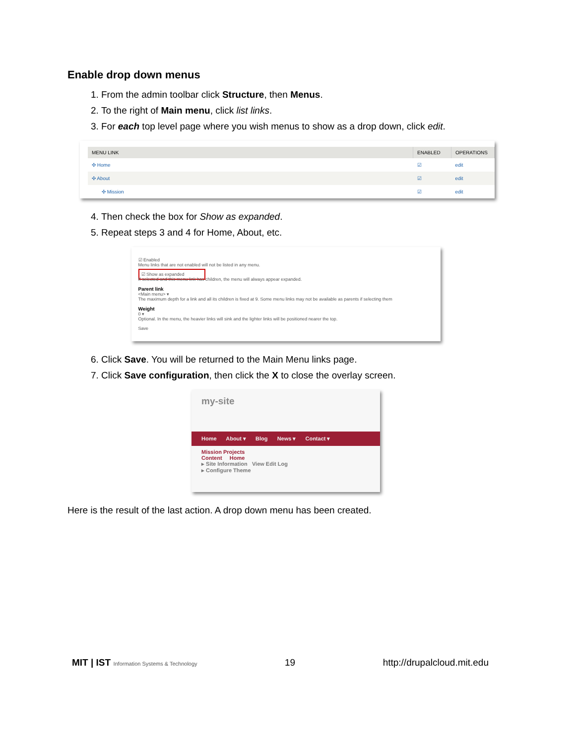Enable drop down menus
1. From the admin toolbar click Structure, then Menus.
2. To the right of Main menu, click list links.
3. For each top level page where you wish menus to show as a drop down, click edit.
| MENU LINK | ENABLED | OPERATIONS |
| --- | --- | --- |
| ✣ Home | ☑ | edit |
| ✣ About | ☑ | edit |
| ✣ Mission | ☑ | edit |
4. Then check the box for Show as expanded.
5. Repeat steps 3 and 4 for Home, About, etc.
☑ Enabled
Menu links that are not enabled will not be listed in any menu.
☑ Show as expanded
If selected and this menu link has children, the menu will always appear expanded.
Parent link
<Main menu> ▾
The maximum depth for a link and all its children is fixed at 9. Some menu links may not be available as parents if selecting them
Weight
0 ▾
Optional. In the menu, the heavier links will sink and the lighter links will be positioned nearer the top.
Save
6. Click Save. You will be returned to the Main Menu links page.
7. Click Save configuration, then click the X to close the overlay screen.
my-site
Home About ▾ Blog News ▾ Contact ▾
Mission Projects
Content Home
▸ Site Information View Edit Log
▸ Configure Theme
Here is the result of the last action. A drop down menu has been created.
MIT | IST Information Systems & Technology 19 http://drupalcloud.mit.edu